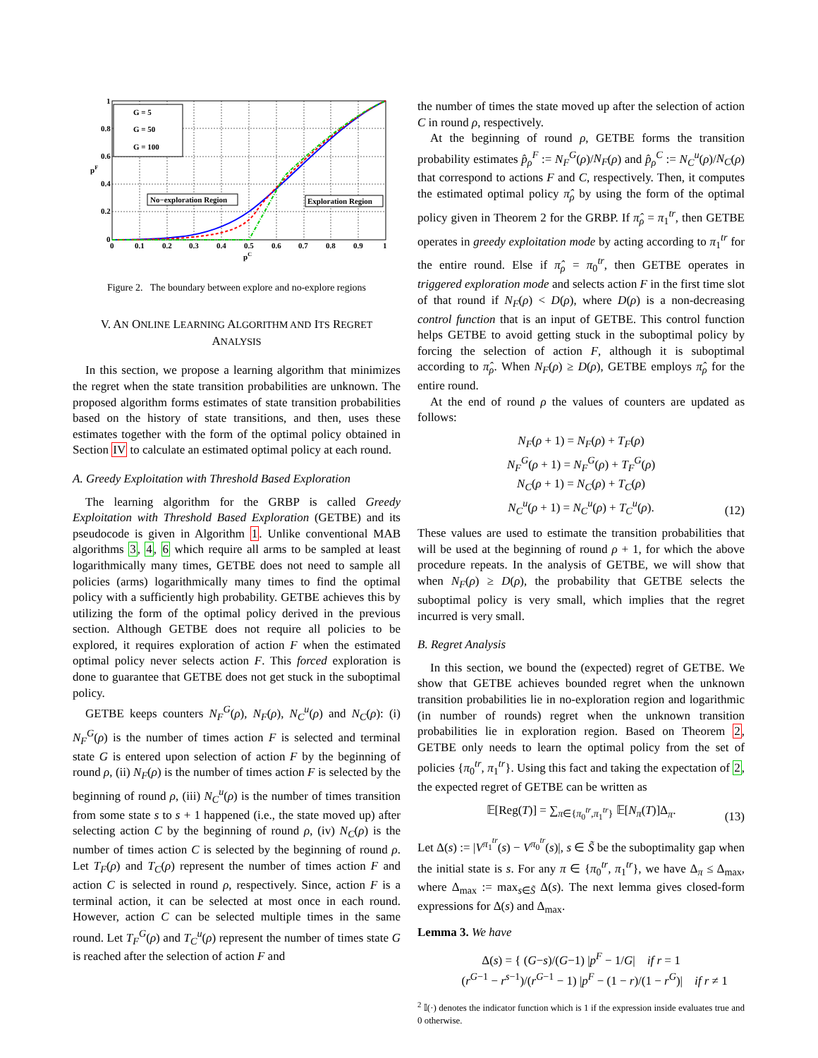G = 5
G = 50
G = 100
No−exploration Region
Exploration Region
1
0.8
0.6
0.4
0.2
0
0
0.1
0.2
0.3
0.4
0.5
0.6
0.7
0.8
0.9
1
pC
pF
Figure 2. The boundary between explore and no-explore regions
V. AN ONLINE LEARNING ALGORITHM AND ITS REGRET
ANALYSIS
In this section, we propose a learning algorithm that minimizes the regret when the state transition probabilities are unknown. The proposed algorithm forms estimates of state transition probabilities based on the history of state transitions, and then, uses these estimates together with the form of the optimal policy obtained in Section IV to calculate an estimated optimal policy at each round.
A. Greedy Exploitation with Threshold Based Exploration
The learning algorithm for the GRBP is called Greedy Exploitation with Threshold Based Exploration (GETBE) and its pseudocode is given in Algorithm 1. Unlike conventional MAB algorithms 3, 4, 6 which require all arms to be sampled at least logarithmically many times, GETBE does not need to sample all policies (arms) logarithmically many times to find the optimal policy with a sufficiently high probability. GETBE achieves this by utilizing the form of the optimal policy derived in the previous section. Although GETBE does not require all policies to be explored, it requires exploration of action F when the estimated optimal policy never selects action F. This forced exploration is done to guarantee that GETBE does not get stuck in the suboptimal policy.
GETBE keeps counters N<sub>F</sub><sup>G</sup>(ρ), N<sub>F</sub>(ρ), N<sub>C</sub><sup>u</sup>(ρ) and N<sub>C</sub>(ρ): (i) N<sub>F</sub><sup>G</sup>(ρ) is the number of times action F is selected and terminal state G is entered upon selection of action F by the beginning of round ρ, (ii) N<sub>F</sub>(ρ) is the number of times action F is selected by the beginning of round ρ, (iii) N<sub>C</sub><sup>u</sup>(ρ) is the number of times transition from some state s to s + 1 happened (i.e., the state moved up) after selecting action C by the beginning of round ρ, (iv) N<sub>C</sub>(ρ) is the number of times action C is selected by the beginning of round ρ. Let T<sub>F</sub>(ρ) and T<sub>C</sub>(ρ) represent the number of times action F and action C is selected in round ρ, respectively. Since, action F is a terminal action, it can be selected at most once in each round. However, action C can be selected multiple times in the same round. Let T<sub>F</sub><sup>G</sup>(ρ) and T<sub>C</sub><sup>u</sup>(ρ) represent the number of times state G is reached after the selection of action F and
the number of times the state moved up after the selection of action C in round ρ, respectively.
At the beginning of round ρ, GETBE forms the transition probability estimates p̂<sub>ρ</sub><sup>F</sup> := N<sub>F</sub><sup>G</sup>(ρ)/N<sub>F</sub>(ρ) and p̂<sub>ρ</sub><sup>C</sup> := N<sub>C</sub><sup>u</sup>(ρ)/N<sub>C</sub>(ρ) that correspond to actions F and C, respectively. Then, it computes the estimated optimal policy π̂<sub>ρ</sub> by using the form of the optimal policy given in Theorem 2 for the GRBP. If π̂<sub>ρ</sub> = π<sub>1</sub><sup>tr</sup>, then GETBE operates in greedy exploitation mode by acting according to π<sub>1</sub><sup>tr</sup> for the entire round. Else if π̂<sub>ρ</sub> = π<sub>0</sub><sup>tr</sup>, then GETBE operates in triggered exploration mode and selects action F in the first time slot of that round if N<sub>F</sub>(ρ) < D(ρ), where D(ρ) is a non-decreasing control function that is an input of GETBE. This control function helps GETBE to avoid getting stuck in the suboptimal policy by forcing the selection of action F, although it is suboptimal according to π̂<sub>ρ</sub>. When N<sub>F</sub>(ρ) ≥ D(ρ), GETBE employs π̂<sub>ρ</sub> for the entire round.
At the end of round ρ the values of counters are updated as follows:
N<sub>F</sub>(ρ + 1) = N<sub>F</sub>(ρ) + T<sub>F</sub>(ρ)
N<sub>F</sub><sup>G</sup>(ρ + 1) = N<sub>F</sub><sup>G</sup>(ρ) + T<sub>F</sub><sup>G</sup>(ρ)
N<sub>C</sub>(ρ + 1) = N<sub>C</sub>(ρ) + T<sub>C</sub>(ρ)
N<sub>C</sub><sup>u</sup>(ρ + 1) = N<sub>C</sub><sup>u</sup>(ρ) + T<sub>C</sub><sup>u</sup>(ρ).
(12)
These values are used to estimate the transition probabilities that will be used at the beginning of round ρ + 1, for which the above procedure repeats. In the analysis of GETBE, we will show that when N<sub>F</sub>(ρ) ≥ D(ρ), the probability that GETBE selects the suboptimal policy is very small, which implies that the regret incurred is very small.
B. Regret Analysis
In this section, we bound the (expected) regret of GETBE. We show that GETBE achieves bounded regret when the unknown transition probabilities lie in no-exploration region and logarithmic (in number of rounds) regret when the unknown transition probabilities lie in exploration region. Based on Theorem 2, GETBE only needs to learn the optimal policy from the set of policies {π<sub>0</sub><sup>tr</sup>, π<sub>1</sub><sup>tr</sup>}. Using this fact and taking the expectation of 2, the expected regret of GETBE can be written as
𝔼[Reg(T)] = ∑<sub>π∈{π<sub>0</sub><sup>tr</sup>,π<sub>1</sub><sup>tr</sup>}</sub> 𝔼[N<sub>π</sub>(T)]Δ<sub>π</sub>.
(13)
Let Δ(s) := |V<sup>π<sub>1</sub><sup>tr</sup></sup>(s) − V<sup>π<sub>0</sub><sup>tr</sup></sup>(s)|, s ∈ S̃ be the suboptimality gap when the initial state is s. For any π ∈ {π<sub>0</sub><sup>tr</sup>, π<sub>1</sub><sup>tr</sup>}, we have Δ<sub>π</sub> ≤ Δ<sub>max</sub>, where Δ<sub>max</sub> := max<sub>s∈S̃</sub> Δ(s). The next lemma gives closed-form expressions for Δ(s) and Δ<sub>max</sub>.
Lemma 3. We have
Δ(s) = { (G−s)/(G−1) |p<sup>F</sup> − 1/G| if r = 1
(r<sup>G−1</sup> − r<sup>s−1</sup>)/(r<sup>G−1</sup> − 1) |p<sup>F</sup> − (1 − r)/(1 − r<sup>G</sup>)| if r ≠ 1
<sup>2</sup> 𝕀(·) denotes the indicator function which is 1 if the expression inside evaluates true and 0 otherwise.